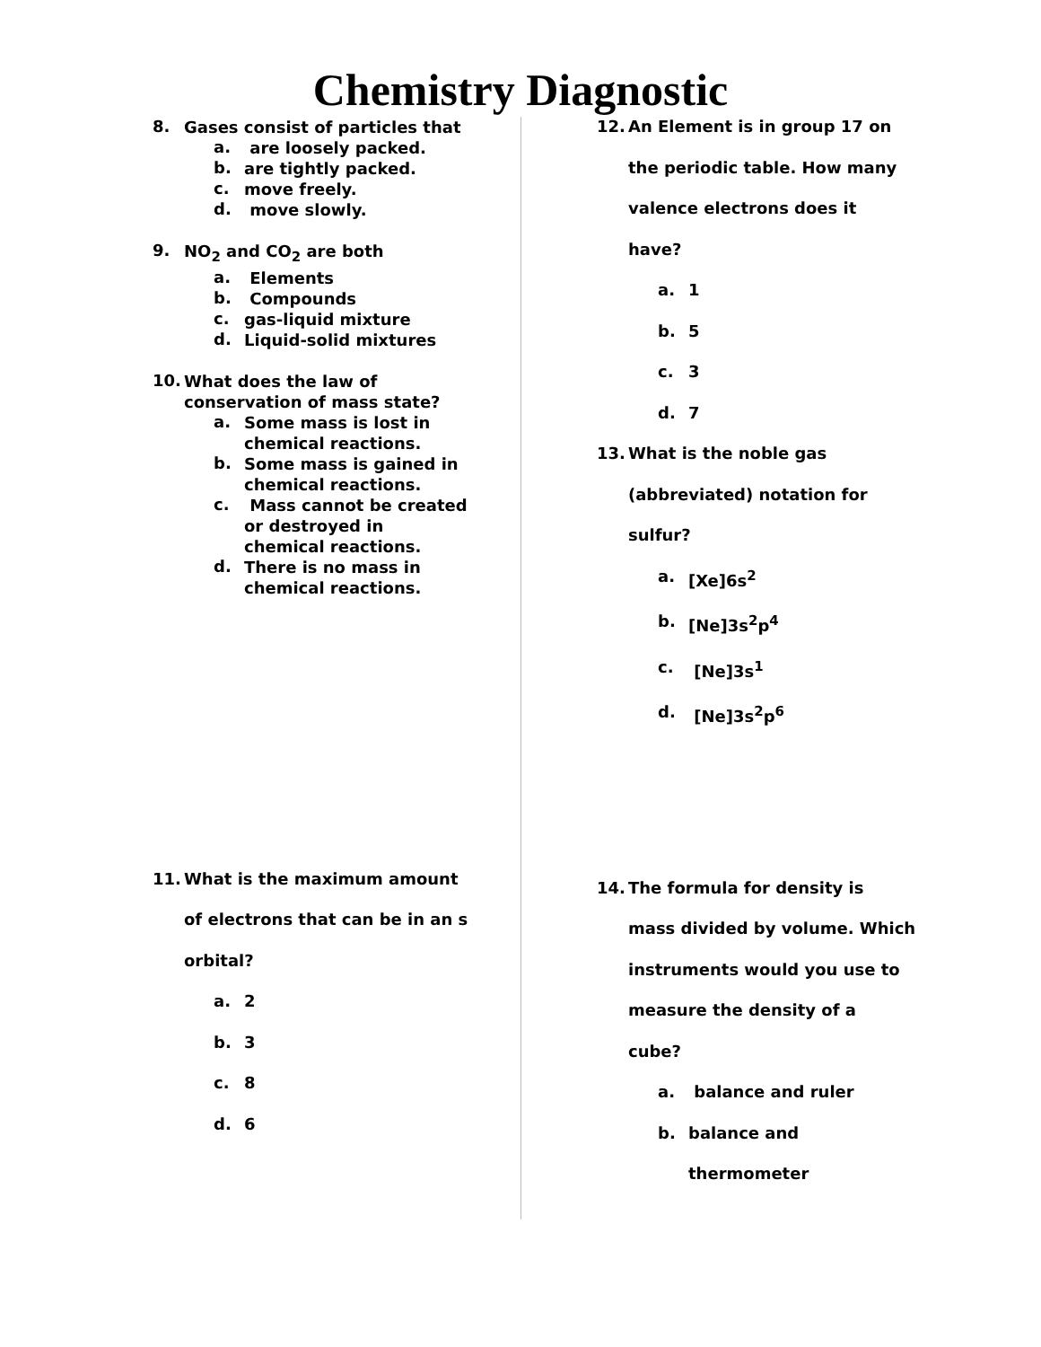Chemistry Diagnostic
8.
Gases consist of particles that
a.
are loosely packed.
b.
are tightly packed.
c.
move freely.
d.
move slowly.
9.
NO<sub>2</sub> and CO<sub>2</sub> are both
a.
Elements
b.
Compounds
c.
gas-liquid mixture
d.
Liquid-solid mixtures
10.
What does the law of
conservation of mass state?
a.
Some mass is lost in
chemical reactions.
b.
Some mass is gained in
chemical reactions.
c.
Mass cannot be created
or destroyed in
chemical reactions.
d.
There is no mass in
chemical reactions.
11.
What is the maximum amount
of electrons that can be in an s
orbital?
a.
2
b.
3
c.
8
d.
6
12.
An Element is in group 17 on
the periodic table. How many
valence electrons does it
have?
a.
1
b.
5
c.
3
d.
7
13.
What is the noble gas
(abbreviated) notation for
sulfur?
a.
[Xe]6s<sup>2</sup>
b.
[Ne]3s<sup>2</sup>p<sup>4</sup>
c.
[Ne]3s<sup>1</sup>
d.
[Ne]3s<sup>2</sup>p<sup>6</sup>
14.
The formula for density is
mass divided by volume. Which
instruments would you use to
measure the density of a
cube?
a.
balance and ruler
b.
balance and
thermometer